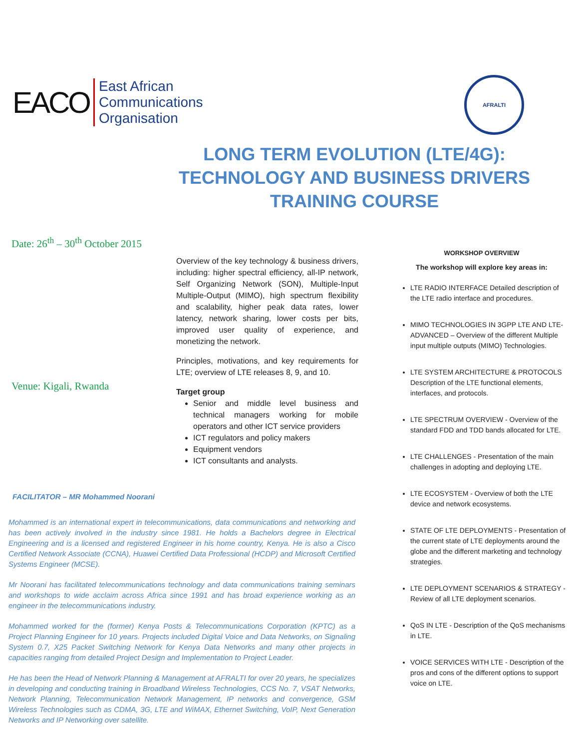EACO
East African
Communications
Organisation
AFRALTI
LONG TERM EVOLUTION (LTE/4G):
TECHNOLOGY AND BUSINESS DRIVERS TRAINING COURSE
Date: 26<sup>th</sup> – 30<sup>th</sup> October 2015
Venue: Kigali, Rwanda
Overview of the key technology & business drivers, including: higher spectral efficiency, all-IP network, Self Organizing Network (SON), Multiple-Input Multiple-Output (MIMO), high spectrum flexibility and scalability, higher peak data rates, lower latency, network sharing, lower costs per bits, improved user quality of experience, and monetizing the network.
Principles, motivations, and key requirements for LTE; overview of LTE releases 8, 9, and 10.
Target group
Senior and middle level business and technical managers working for mobile operators and other ICT service providers
ICT regulators and policy makers
Equipment vendors
ICT consultants and analysts.
FACILITATOR – MR Mohammed Noorani
Mohammed is an international expert in telecommunications, data communications and networking and has been actively involved in the industry since 1981. He holds a Bachelors degree in Electrical Engineering and is a licensed and registered Engineer in his home country, Kenya. He is also a Cisco Certified Network Associate (CCNA), Huawei Certified Data Professional (HCDP) and Microsoft Certified Systems Engineer (MCSE).
Mr Noorani has facilitated telecommunications technology and data communications training seminars and workshops to wide acclaim across Africa since 1991 and has broad experience working as an engineer in the telecommunications industry.
Mohammed worked for the (former) Kenya Posts & Telecommunications Corporation (KPTC) as a Project Planning Engineer for 10 years. Projects included Digital Voice and Data Networks, on Signaling System 0.7, X25 Packet Switching Network for Kenya Data Networks and many other projects in capacities ranging from detailed Project Design and Implementation to Project Leader.
He has been the Head of Network Planning & Management at AFRALTI for over 20 years, he specializes in developing and conducting training in Broadband Wireless Technologies, CCS No. 7, VSAT Networks, Network Planning, Telecommunication Network Management, IP networks and convergence, GSM Wireless Technologies such as CDMA, 3G, LTE and WiMAX, Ethernet Switching, VoIP, Next Generation Networks and IP Networking over satellite.
WORKSHOP OVERVIEW
The workshop will explore key areas in:
LTE RADIO INTERFACE Detailed description of the LTE radio interface and procedures.
MIMO TECHNOLOGIES IN 3GPP LTE AND LTE-ADVANCED – Overview of the different Multiple input multiple outputs (MIMO) Technologies.
LTE SYSTEM ARCHITECTURE & PROTOCOLS Description of the LTE functional elements, interfaces, and protocols.
LTE SPECTRUM OVERVIEW - Overview of the standard FDD and TDD bands allocated for LTE.
LTE CHALLENGES - Presentation of the main challenges in adopting and deploying LTE.
LTE ECOSYSTEM - Overview of both the LTE device and network ecosystems.
STATE OF LTE DEPLOYMENTS - Presentation of the current state of LTE deployments around the globe and the different marketing and technology strategies.
LTE DEPLOYMENT SCENARIOS & STRATEGY - Review of all LTE deployment scenarios.
QoS IN LTE - Description of the QoS mechanisms in LTE.
VOICE SERVICES WITH LTE - Description of the pros and cons of the different options to support voice on LTE.